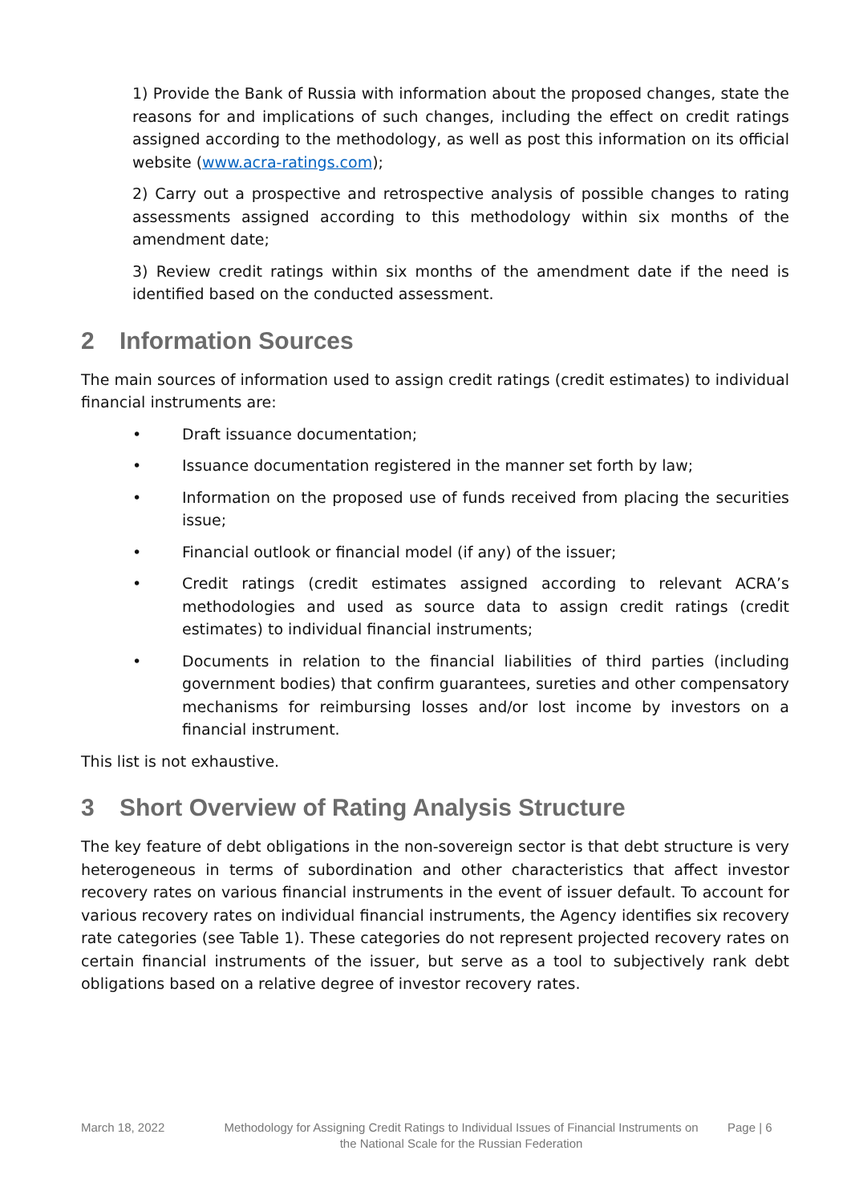1) Provide the Bank of Russia with information about the proposed changes, state the reasons for and implications of such changes, including the effect on credit ratings assigned according to the methodology, as well as post this information on its official website (www.acra-ratings.com);
2) Carry out a prospective and retrospective analysis of possible changes to rating assessments assigned according to this methodology within six months of the amendment date;
3) Review credit ratings within six months of the amendment date if the need is identified based on the conducted assessment.
2 Information Sources
The main sources of information used to assign credit ratings (credit estimates) to individual financial instruments are:
• Draft issuance documentation;
• Issuance documentation registered in the manner set forth by law;
• Information on the proposed use of funds received from placing the securities issue;
• Financial outlook or financial model (if any) of the issuer;
• Credit ratings (credit estimates assigned according to relevant ACRA’s methodologies and used as source data to assign credit ratings (credit estimates) to individual financial instruments;
• Documents in relation to the financial liabilities of third parties (including government bodies) that confirm guarantees, sureties and other compensatory mechanisms for reimbursing losses and/or lost income by investors on a financial instrument.
This list is not exhaustive.
3 Short Overview of Rating Analysis Structure
The key feature of debt obligations in the non-sovereign sector is that debt structure is very heterogeneous in terms of subordination and other characteristics that affect investor recovery rates on various financial instruments in the event of issuer default. To account for various recovery rates on individual financial instruments, the Agency identifies six recovery rate categories (see Table 1). These categories do not represent projected recovery rates on certain financial instruments of the issuer, but serve as a tool to subjectively rank debt obligations based on a relative degree of investor recovery rates.
March 18, 2022 Methodology for Assigning Credit Ratings to Individual Issues of Financial Instruments on the National Scale for the Russian Federation
Page | 6